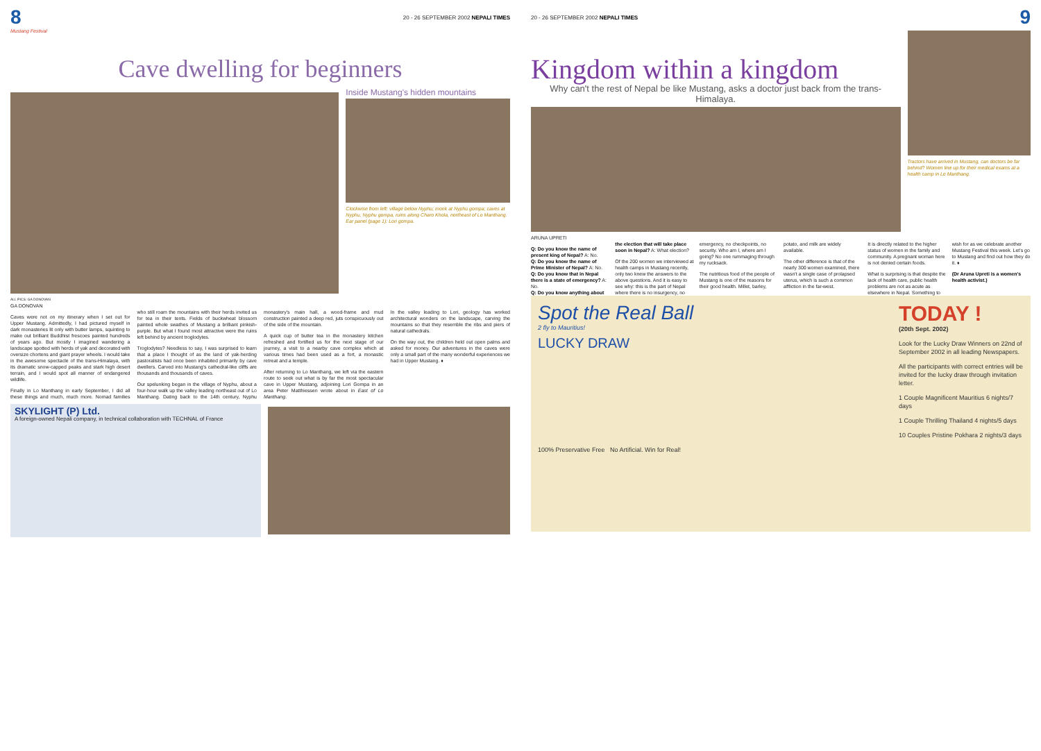8 20 - 26 SEPTEMBER 2002 NEPALI TIMES
Mustang Festival
Cave dwelling for beginners
ALL PICS: GA DONOVAN
Inside Mustang's hidden mountains
Clockwise from left: village below Nyphu; monk at Nyphu gompa; caves at Nyphu, Nyphu gompa, ruins along Charo Khola, northeast of Lo Manthang. Ear panel (page 1): Lori gompa.
GA DONOVAN
Caves were not on my itinerary when I set out for Upper Mustang. Admittedly, I had pictured myself in dark monasteries lit only with butter lamps, squinting to make out brilliant Buddhist frescoes painted hundreds of years ago. But mostly I imagined wandering a landscape spotted with herds of yak and decorated with oversize chortens and giant prayer wheels. I would take in the awesome spectacle of the trans-Himalaya, with its dramatic snow-capped peaks and stark high desert terrain, and I would spot all manner of endangered wildlife.
Finally in Lo Manthang in early September, I did all these things and much, much more. Nomad families who still roam the mountains with their herds invited us for tea in their tents. Fields of buckwheat blossom painted whole swathes of Mustang a brilliant pinkish-purple. But what I found most attractive were the ruins left behind by ancient troglodytes.
Troglodytes? Needless to say, I was surprised to learn that a place I thought of as the land of yak-herding pastoralists had once been inhabited primarily by cave dwellers. Carved into Mustang's cathedral-like cliffs are thousands and thousands of caves.
Our spelunking began in the village of Nyphu, about a four-hour walk up the valley leading northeast out of Lo Manthang. Dating back to the 14th century, Nyphu monastery's main hall, a wood-frame and mud construction painted a deep red, juts conspicuously out of the side of the mountain.
A quick cup of butter tea in the monastery kitchen refreshed and fortified us for the next stage of our journey, a visit to a nearby cave complex which at various times had been used as a fort, a monastic retreat and a temple.
After returning to Lo Manthang, we left via the eastern route to seek out what is by far the most spectacular cave in Upper Mustang, adjoining Lori Gompa in an area Peter Matthiessen wrote about in East of Lo Manthang.
In the valley leading to Lori, geology has worked architectural wonders on the landscape, carving the mountains so that they resemble the ribs and piers of natural cathedrals.
On the way out, the children held out open palms and asked for money. Our adventures in the caves were only a small part of the many wonderful experiences we had in Upper Mustang. ♦
SKYLIGHT (P) Ltd.
A foreign-owned Nepali company, in technical collaboration with TECHNAL of France
20 - 26 SEPTEMBER 2002 NEPALI TIMES 9
Kingdom within a kingdom
Why can't the rest of Nepal be like Mustang, asks a doctor just back from the trans-Himalaya.
Tractors have arrived in Mustang, can doctors be far behind? Women line up for their medical exams at a health camp in Lo Manthang.
ARUNA UPRETI
Q: Do you know the name of present king of Nepal? A: No.
Q: Do you know the name of Prime Minister of Nepal? A: No.
Q: Do you know that in Nepal there is a state of emergency? A: No.
Q: Do you know anything about the election that will take place soon in Nepal? A: What election?
Of the 200 women we interviewed at health camps in Mustang recently, only two knew the answers to the above questions. And it is easy to see why: this is the part of Nepal where there is no insurgency, no emergency, no checkpoints, no security. Who am I, where am I going? No one rummaging through my rucksack.
The nutritious food of the people of Mustang is one of the reasons for their good health. Millet, barley, potato, and milk are widely available.
The other difference is that of the nearly 300 women examined, there wasn't a single case of prolapsed uterus, which is such a common affliction in the far-west.
It is directly related to the higher status of women in the family and community. A pregnant woman here is not denied certain foods.
What is surprising is that despite the lack of health care, public health problems are not as acute as elsewhere in Nepal. Something to wish for as we celebrate another Mustang Festival this week. Let's go to Mustang and find out how they do it. ♦
(Dr Aruna Upreti is a women's health activist.)
Spot the Real Ball
2 fly to Mauritius!
LUCKY DRAW
TODAY !
(20th Sept. 2002)
Look for the Lucky Draw Winners on 22nd of September 2002 in all leading Newspapers.
All the participants with correct entries will be invited for the lucky draw through invitation letter.
1 Couple Magnificent Mauritius 6 nights/7 days
1 Couple Thrilling Thailand 4 nights/5 days
10 Couples Pristine Pokhara 2 nights/3 days
100% Preservative Free No Artificial. Win for Real!